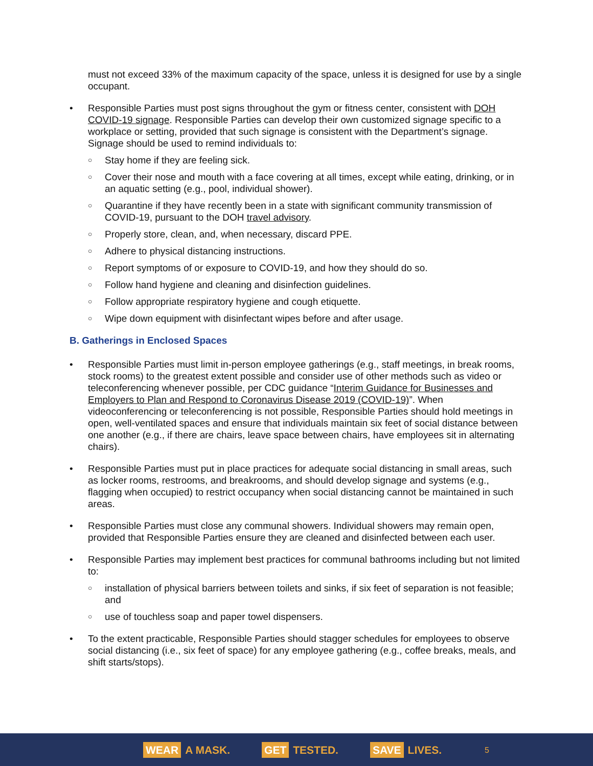must not exceed 33% of the maximum capacity of the space, unless it is designed for use by a single occupant.
• Responsible Parties must post signs throughout the gym or fitness center, consistent with DOH COVID-19 signage. Responsible Parties can develop their own customized signage specific to a workplace or setting, provided that such signage is consistent with the Department’s signage. Signage should be used to remind individuals to:
○ Stay home if they are feeling sick.
○ Cover their nose and mouth with a face covering at all times, except while eating, drinking, or in an aquatic setting (e.g., pool, individual shower).
○ Quarantine if they have recently been in a state with significant community transmission of COVID-19, pursuant to the DOH travel advisory.
○ Properly store, clean, and, when necessary, discard PPE.
○ Adhere to physical distancing instructions.
○ Report symptoms of or exposure to COVID-19, and how they should do so.
○ Follow hand hygiene and cleaning and disinfection guidelines.
○ Follow appropriate respiratory hygiene and cough etiquette.
○ Wipe down equipment with disinfectant wipes before and after usage.
B. Gatherings in Enclosed Spaces
• Responsible Parties must limit in-person employee gatherings (e.g., staff meetings, in break rooms, stock rooms) to the greatest extent possible and consider use of other methods such as video or teleconferencing whenever possible, per CDC guidance “Interim Guidance for Businesses and Employers to Plan and Respond to Coronavirus Disease 2019 (COVID-19)”. When videoconferencing or teleconferencing is not possible, Responsible Parties should hold meetings in open, well-ventilated spaces and ensure that individuals maintain six feet of social distance between one another (e.g., if there are chairs, leave space between chairs, have employees sit in alternating chairs).
• Responsible Parties must put in place practices for adequate social distancing in small areas, such as locker rooms, restrooms, and breakrooms, and should develop signage and systems (e.g., flagging when occupied) to restrict occupancy when social distancing cannot be maintained in such areas.
• Responsible Parties must close any communal showers. Individual showers may remain open, provided that Responsible Parties ensure they are cleaned and disinfected between each user.
• Responsible Parties may implement best practices for communal bathrooms including but not limited to:
○ installation of physical barriers between toilets and sinks, if six feet of separation is not feasible; and
○ use of touchless soap and paper towel dispensers.
• To the extent practicable, Responsible Parties should stagger schedules for employees to observe social distancing (i.e., six feet of space) for any employee gathering (e.g., coffee breaks, meals, and shift starts/stops).
WEAR A MASK. GET TESTED. SAVE LIVES. 5